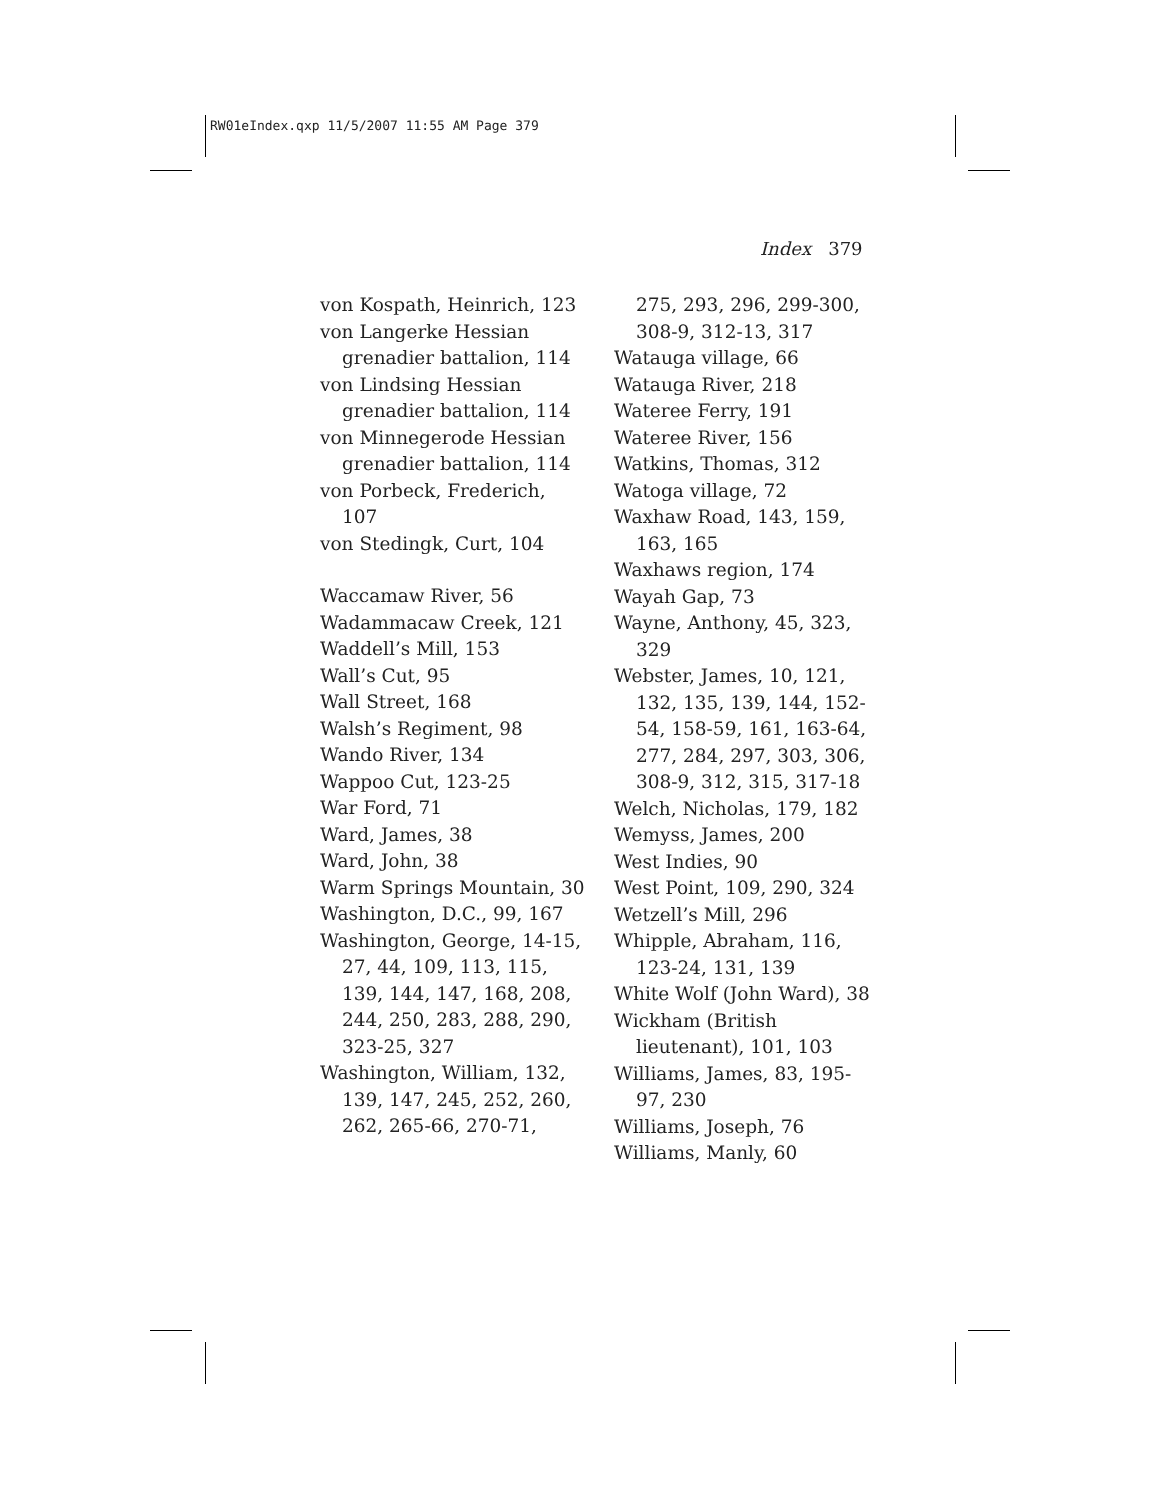RW01eIndex.qxp 11/5/2007 11:55 AM Page 379
Index 379
von Kospath, Heinrich, 123
von Langerke Hessian grenadier battalion, 114
von Lindsing Hessian grenadier battalion, 114
von Minnegerode Hessian grenadier battalion, 114
von Porbeck, Frederich, 107
von Stedingk, Curt, 104
Waccamaw River, 56
Wadammacaw Creek, 121
Waddell’s Mill, 153
Wall’s Cut, 95
Wall Street, 168
Walsh’s Regiment, 98
Wando River, 134
Wappoo Cut, 123-25
War Ford, 71
Ward, James, 38
Ward, John, 38
Warm Springs Mountain, 30
Washington, D.C., 99, 167
Washington, George, 14-15, 27, 44, 109, 113, 115, 139, 144, 147, 168, 208, 244, 250, 283, 288, 290, 323-25, 327
Washington, William, 132, 139, 147, 245, 252, 260, 262, 265-66, 270-71,
275, 293, 296, 299-300, 308-9, 312-13, 317
Watauga village, 66
Watauga River, 218
Wateree Ferry, 191
Wateree River, 156
Watkins, Thomas, 312
Watoga village, 72
Waxhaw Road, 143, 159, 163, 165
Waxhaws region, 174
Wayah Gap, 73
Wayne, Anthony, 45, 323, 329
Webster, James, 10, 121, 132, 135, 139, 144, 152-54, 158-59, 161, 163-64, 277, 284, 297, 303, 306, 308-9, 312, 315, 317-18
Welch, Nicholas, 179, 182
Wemyss, James, 200
West Indies, 90
West Point, 109, 290, 324
Wetzell’s Mill, 296
Whipple, Abraham, 116, 123-24, 131, 139
White Wolf (John Ward), 38
Wickham (British lieutenant), 101, 103
Williams, James, 83, 195-97, 230
Williams, Joseph, 76
Williams, Manly, 60